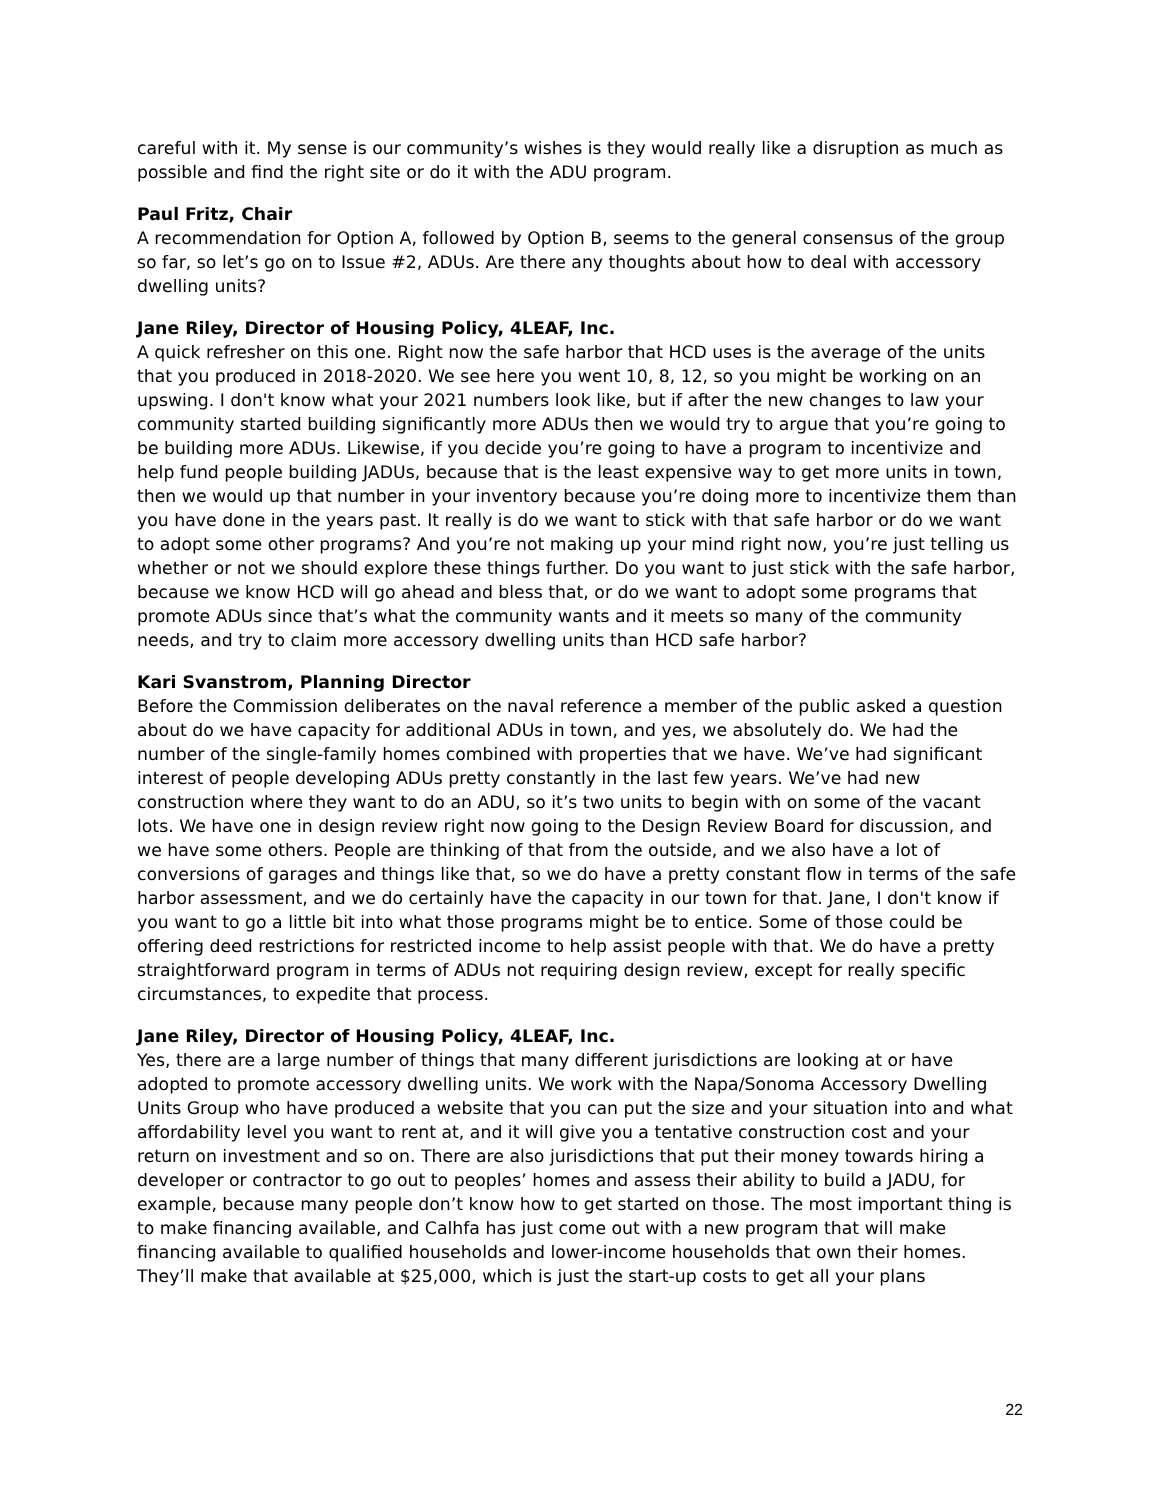careful with it. My sense is our community’s wishes is they would really like a disruption as much as possible and find the right site or do it with the ADU program.
Paul Fritz, Chair
A recommendation for Option A, followed by Option B, seems to the general consensus of the group so far, so let’s go on to Issue #2, ADUs. Are there any thoughts about how to deal with accessory dwelling units?
Jane Riley, Director of Housing Policy, 4LEAF, Inc.
A quick refresher on this one. Right now the safe harbor that HCD uses is the average of the units that you produced in 2018-2020. We see here you went 10, 8, 12, so you might be working on an upswing. I don't know what your 2021 numbers look like, but if after the new changes to law your community started building significantly more ADUs then we would try to argue that you’re going to be building more ADUs. Likewise, if you decide you’re going to have a program to incentivize and help fund people building JADUs, because that is the least expensive way to get more units in town, then we would up that number in your inventory because you’re doing more to incentivize them than you have done in the years past. It really is do we want to stick with that safe harbor or do we want to adopt some other programs? And you’re not making up your mind right now, you’re just telling us whether or not we should explore these things further. Do you want to just stick with the safe harbor, because we know HCD will go ahead and bless that, or do we want to adopt some programs that promote ADUs since that’s what the community wants and it meets so many of the community needs, and try to claim more accessory dwelling units than HCD safe harbor?
Kari Svanstrom, Planning Director
Before the Commission deliberates on the naval reference a member of the public asked a question about do we have capacity for additional ADUs in town, and yes, we absolutely do. We had the number of the single-family homes combined with properties that we have. We’ve had significant interest of people developing ADUs pretty constantly in the last few years. We’ve had new construction where they want to do an ADU, so it’s two units to begin with on some of the vacant lots. We have one in design review right now going to the Design Review Board for discussion, and we have some others. People are thinking of that from the outside, and we also have a lot of conversions of garages and things like that, so we do have a pretty constant flow in terms of the safe harbor assessment, and we do certainly have the capacity in our town for that. Jane, I don't know if you want to go a little bit into what those programs might be to entice. Some of those could be offering deed restrictions for restricted income to help assist people with that. We do have a pretty straightforward program in terms of ADUs not requiring design review, except for really specific circumstances, to expedite that process.
Jane Riley, Director of Housing Policy, 4LEAF, Inc.
Yes, there are a large number of things that many different jurisdictions are looking at or have adopted to promote accessory dwelling units. We work with the Napa/Sonoma Accessory Dwelling Units Group who have produced a website that you can put the size and your situation into and what affordability level you want to rent at, and it will give you a tentative construction cost and your return on investment and so on. There are also jurisdictions that put their money towards hiring a developer or contractor to go out to peoples’ homes and assess their ability to build a JADU, for example, because many people don’t know how to get started on those. The most important thing is to make financing available, and Calhfa has just come out with a new program that will make financing available to qualified households and lower-income households that own their homes. They’ll make that available at $25,000, which is just the start-up costs to get all your plans
22